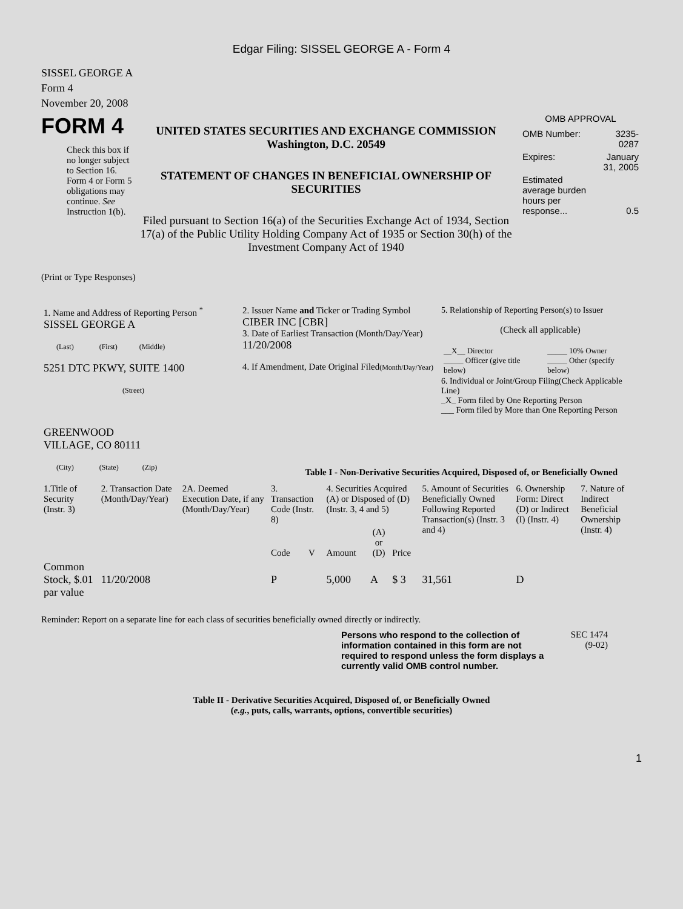Edgar Filing: SISSEL GEORGE A - Form 4
SISSEL GEORGE A
Form 4
November 20, 2008
FORM 4
Check this box if no longer subject to Section 16. Form 4 or Form 5 obligations may continue. See Instruction 1(b).
UNITED STATES SECURITIES AND EXCHANGE COMMISSION
Washington, D.C. 20549
STATEMENT OF CHANGES IN BENEFICIAL OWNERSHIP OF SECURITIES
Filed pursuant to Section 16(a) of the Securities Exchange Act of 1934, Section 17(a) of the Public Utility Holding Company Act of 1935 or Section 30(h) of the Investment Company Act of 1940
OMB APPROVAL
| OMB Number: | 3235-0287 |
| Expires: | January 31, 2005 |
| Estimated average burden hours per response... | 0.5 |
(Print or Type Responses)
| 1. Name and Address of Reporting Person <sup>*</sup> SISSEL GEORGE A (Last) (First) (Middle) 5251 DTC PKWY, SUITE 1400 (Street) GREENWOOD VILLAGE, CO 80111 (City) (State) (Zip) | 2. Issuer Name and Ticker or Trading Symbol CIBER INC [CBR] 3. Date of Earliest Transaction (Month/Day/Year) 11/20/2008 4. If Amendment, Date Original Filed (Month/Day/Year) | 5. Relationship of Reporting Person(s) to Issuer (Check all applicable) / __X__ Director _____ Officer (give title below) / _____ 10% Owner _____ Other (specify below) / 6. Individual or Joint/Group Filing(Check Applicable Line) _X_ Form filed by One Reporting Person ___ Form filed by More than One Reporting Person |
Table I - Non-Derivative Securities Acquired, Disposed of, or Beneficially Owned
| 1.Title of Security (Instr. 3) | 2. Transaction Date (Month/Day/Year) | 2A. Deemed Execution Date, if any (Month/Day/Year) | 3. Transaction Code (Instr. 8) | | 4. Securities Acquired (A) or Disposed of (D) (Instr. 3, 4 and 5) | | | 5. Amount of Securities Beneficially Owned Following Reported Transaction(s) (Instr. 3 and 4) | 6. Ownership Form: Direct (D) or Indirect (I) (Instr. 4) | 7. Nature of Indirect Beneficial Ownership (Instr. 4) |
| --- | --- | --- | --- | --- | --- | --- | --- | --- | --- | --- |
| | | | Code | V | Amount | (A) or (D) | Price | | | |
| Common Stock, $.01 par value | 11/20/2008 | | P | | 5,000 | A | $ 3 | 31,561 | D | |
Reminder: Report on a separate line for each class of securities beneficially owned directly or indirectly.
Persons who respond to the collection of information contained in this form are not required to respond unless the form displays a currently valid OMB control number.
SEC 1474
(9-02)
Table II - Derivative Securities Acquired, Disposed of, or Beneficially Owned
(e.g., puts, calls, warrants, options, convertible securities)
1